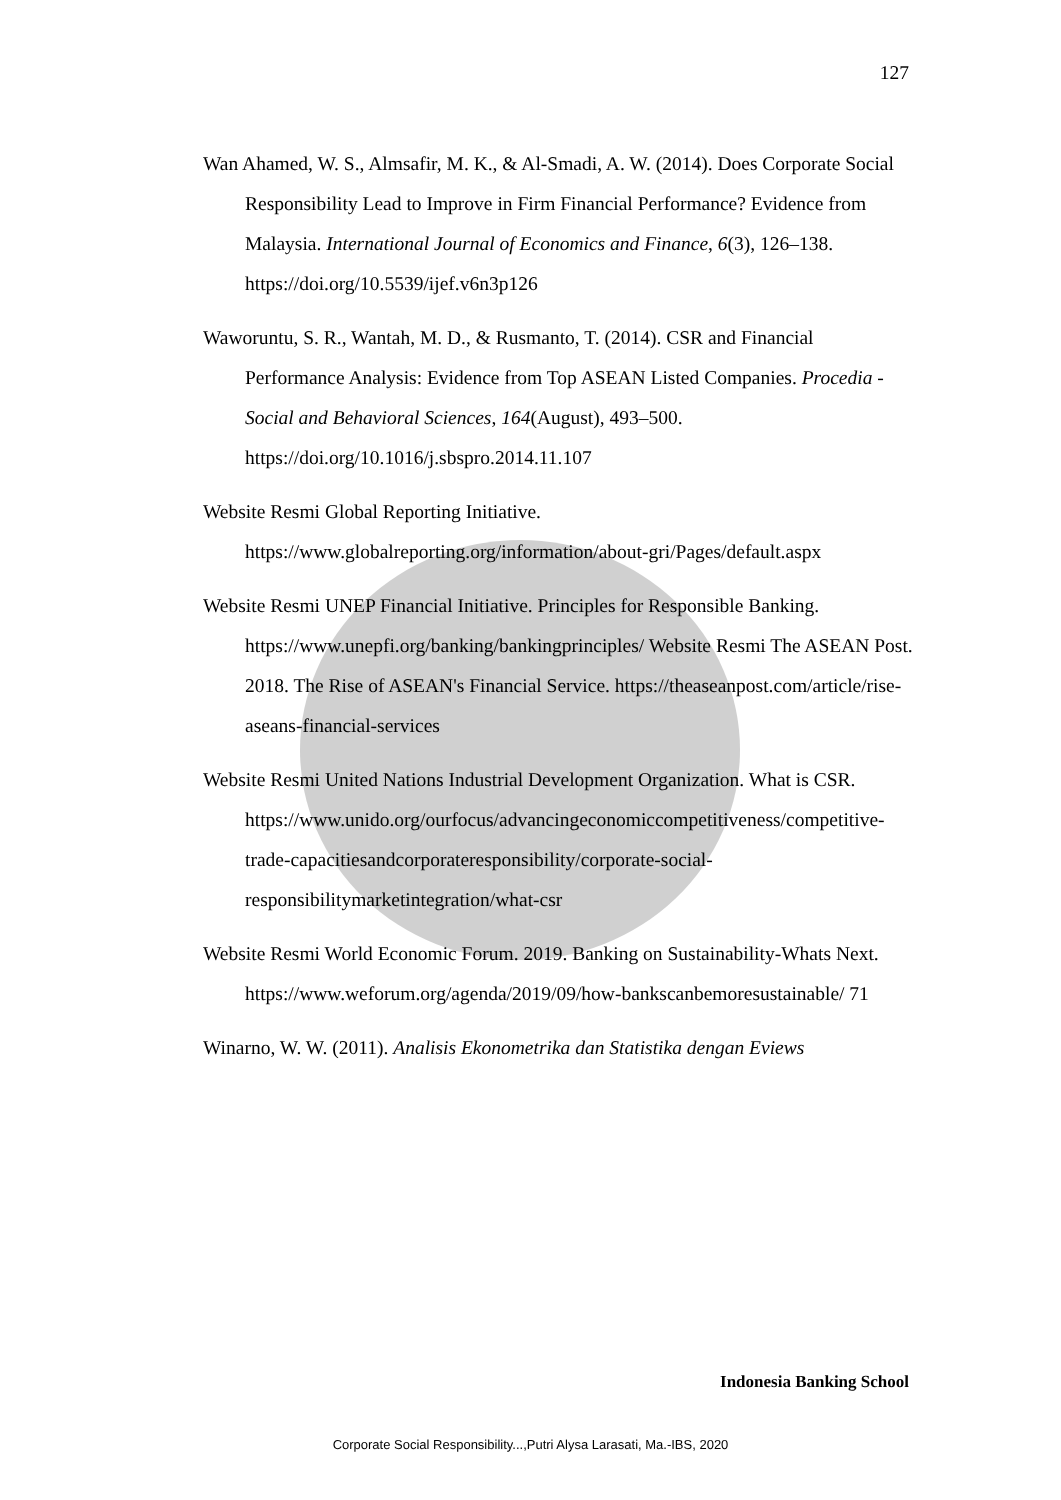127
Wan Ahamed, W. S., Almsafir, M. K., & Al-Smadi, A. W. (2014). Does Corporate Social Responsibility Lead to Improve in Firm Financial Performance? Evidence from Malaysia. International Journal of Economics and Finance, 6(3), 126–138. https://doi.org/10.5539/ijef.v6n3p126
Waworuntu, S. R., Wantah, M. D., & Rusmanto, T. (2014). CSR and Financial Performance Analysis: Evidence from Top ASEAN Listed Companies. Procedia - Social and Behavioral Sciences, 164(August), 493–500. https://doi.org/10.1016/j.sbspro.2014.11.107
Website Resmi Global Reporting Initiative.
https://www.globalreporting.org/information/about-gri/Pages/default.aspx
Website Resmi UNEP Financial Initiative. Principles for Responsible Banking. https://www.unepfi.org/banking/bankingprinciples/ Website Resmi The ASEAN Post. 2018. The Rise of ASEAN's Financial Service. https://theaseanpost.com/article/rise-aseans-financial-services
Website Resmi United Nations Industrial Development Organization. What is CSR.
https://www.unido.org/ourfocus/advancingeconomiccompetitiveness/competitive-trade-capacitiesandcorporateresponsibility/corporate-social-responsibilitymarketintegration/what-csr
Website Resmi World Economic Forum. 2019. Banking on Sustainability-Whats Next. https://www.weforum.org/agenda/2019/09/how-bankscanbemoresustainable/ 71
Winarno, W. W. (2011). Analisis Ekonometrika dan Statistika dengan Eviews
Indonesia Banking School
Corporate Social Responsibility...,Putri Alysa Larasati, Ma.-IBS, 2020